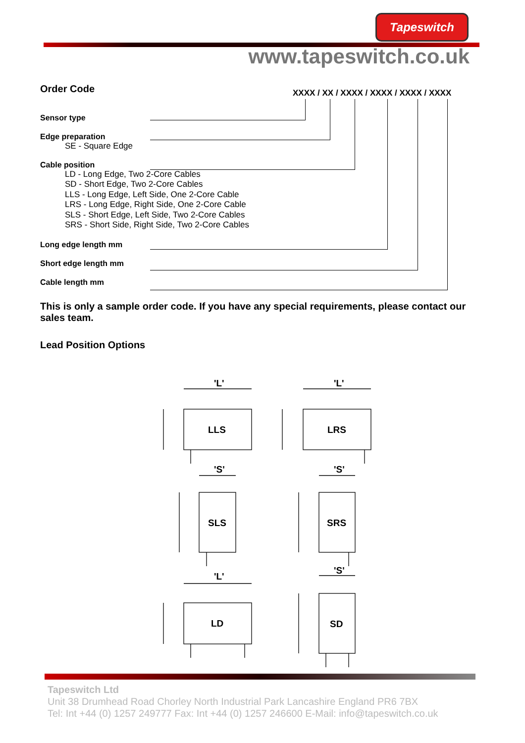Tapeswitch
www.tapeswitch.co.uk
XXXX / XX / XXXX / XXXX / XXXX / XXXX
Order Code
Sensor type
Edge preparation
SE - Square Edge
Cable position
LD - Long Edge, Two 2-Core Cables
SD - Short Edge, Two 2-Core Cables
LLS - Long Edge, Left Side, One 2-Core Cable
LRS - Long Edge, Right Side, One 2-Core Cable
SLS - Short Edge, Left Side, Two 2-Core Cables
SRS - Short Side, Right Side, Two 2-Core Cables
Long edge length mm
Short edge length mm
Cable length mm
This is only a sample order code. If you have any special requirements, please contact our sales team.
Lead Position Options
'L'
'L'
LLS
LRS
SLS
SRS
'S'
'S'
'L'
'S'
LD
SD
Tapeswitch Ltd
Unit 38 Drumhead Road Chorley North Industrial Park Lancashire England PR6 7BX
Tel: Int +44 (0) 1257 249777 Fax: Int +44 (0) 1257 246600 E-Mail: info@tapeswitch.co.uk